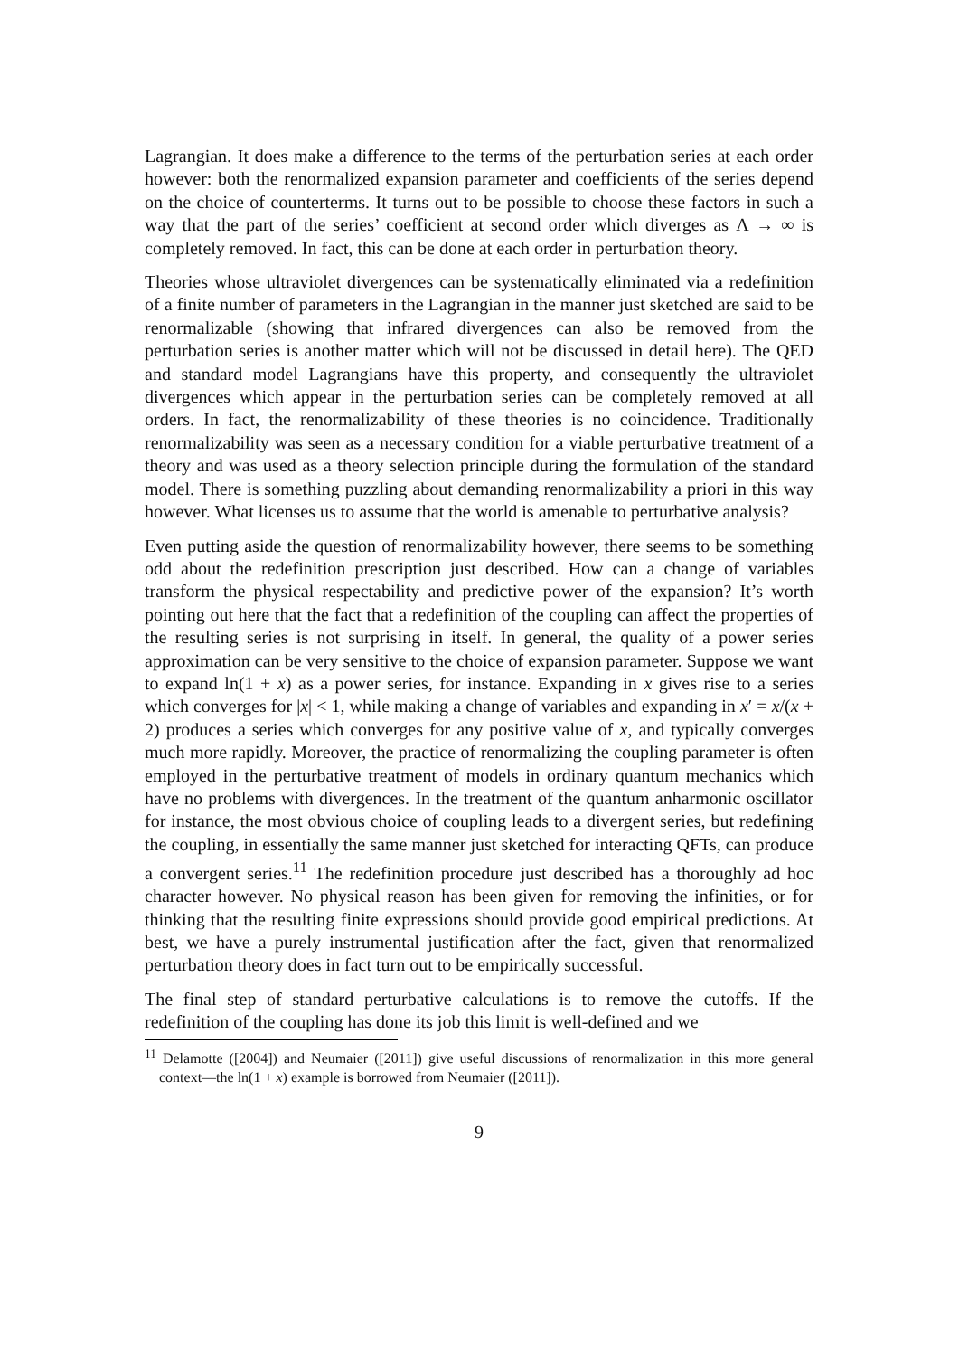Lagrangian. It does make a difference to the terms of the perturbation series at each order however: both the renormalized expansion parameter and coefficients of the series depend on the choice of counterterms. It turns out to be possible to choose these factors in such a way that the part of the series’ coefficient at second order which diverges as Λ → ∞ is completely removed. In fact, this can be done at each order in perturbation theory.
Theories whose ultraviolet divergences can be systematically eliminated via a redefinition of a finite number of parameters in the Lagrangian in the manner just sketched are said to be renormalizable (showing that infrared divergences can also be removed from the perturbation series is another matter which will not be discussed in detail here). The QED and standard model Lagrangians have this property, and consequently the ultraviolet divergences which appear in the perturbation series can be completely removed at all orders. In fact, the renormalizability of these theories is no coincidence. Traditionally renormalizability was seen as a necessary condition for a viable perturbative treatment of a theory and was used as a theory selection principle during the formulation of the standard model. There is something puzzling about demanding renormalizability a priori in this way however. What licenses us to assume that the world is amenable to perturbative analysis?
Even putting aside the question of renormalizability however, there seems to be something odd about the redefinition prescription just described. How can a change of variables transform the physical respectability and predictive power of the expansion? It’s worth pointing out here that the fact that a redefinition of the coupling can affect the properties of the resulting series is not surprising in itself. In general, the quality of a power series approximation can be very sensitive to the choice of expansion parameter. Suppose we want to expand ln(1 + x) as a power series, for instance. Expanding in x gives rise to a series which converges for |x| < 1, while making a change of variables and expanding in x′ = x/(x + 2) produces a series which converges for any positive value of x, and typically converges much more rapidly. Moreover, the practice of renormalizing the coupling parameter is often employed in the perturbative treatment of models in ordinary quantum mechanics which have no problems with divergences. In the treatment of the quantum anharmonic oscillator for instance, the most obvious choice of coupling leads to a divergent series, but redefining the coupling, in essentially the same manner just sketched for interacting QFTs, can produce a convergent series.<sup>11</sup> The redefinition procedure just described has a thoroughly ad hoc character however. No physical reason has been given for removing the infinities, or for thinking that the resulting finite expressions should provide good empirical predictions. At best, we have a purely instrumental justification after the fact, given that renormalized perturbation theory does in fact turn out to be empirically successful.
The final step of standard perturbative calculations is to remove the cutoffs. If the redefinition of the coupling has done its job this limit is well-defined and we
<sup>11</sup> Delamotte ([2004]) and Neumaier ([2011]) give useful discussions of renormalization in this more general context—the ln(1 + x) example is borrowed from Neumaier ([2011]).
9